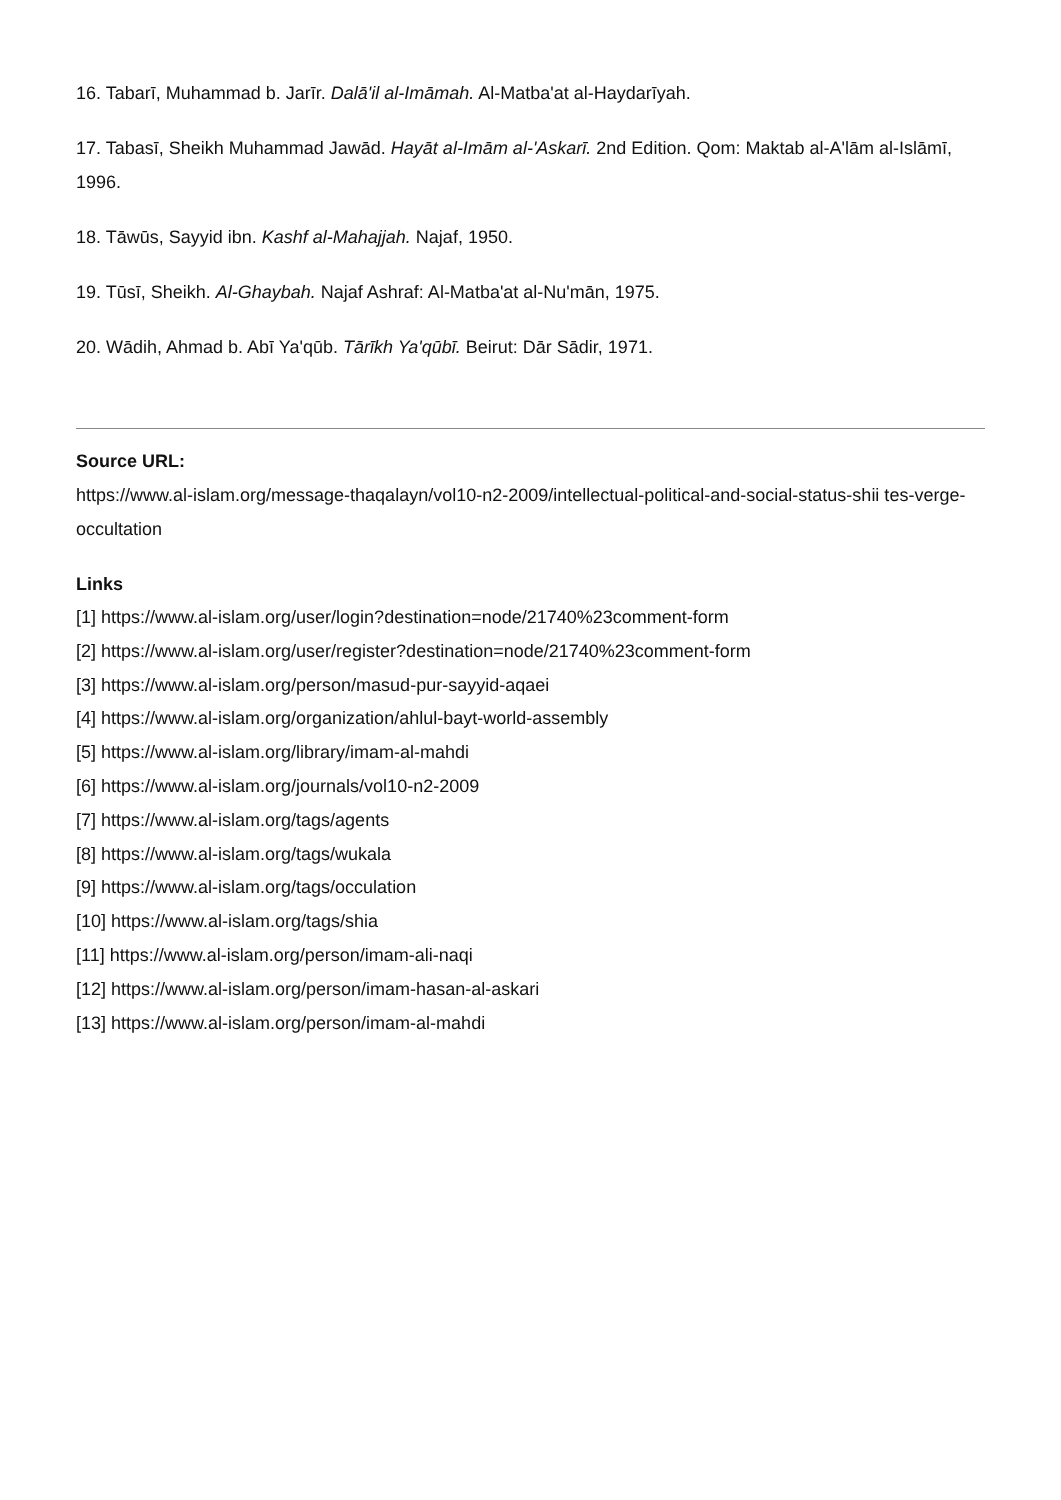16. Tabarī, Muhammad b. Jarīr. Dalā'il al-Imāmah. Al-Matba'at al-Haydarīyah.
17. Tabasī, Sheikh Muhammad Jawād. Hayāt al-Imām al-'Askarī. 2nd Edition. Qom: Maktab al-A'lām al-Islāmī, 1996.
18. Tāwūs, Sayyid ibn. Kashf al-Mahajjah. Najaf, 1950.
19. Tūsī, Sheikh. Al-Ghaybah. Najaf Ashraf: Al-Matba'at al-Nu'mān, 1975.
20. Wādih, Ahmad b. Abī Ya'qūb. Tārīkh Ya'qūbī. Beirut: Dār Sādir, 1971.
Source URL:
https://www.al-islam.org/message-thaqalayn/vol10-n2-2009/intellectual-political-and-social-status-shii tes-verge-occultation
Links
[1] https://www.al-islam.org/user/login?destination=node/21740%23comment-form
[2] https://www.al-islam.org/user/register?destination=node/21740%23comment-form
[3] https://www.al-islam.org/person/masud-pur-sayyid-aqaei
[4] https://www.al-islam.org/organization/ahlul-bayt-world-assembly
[5] https://www.al-islam.org/library/imam-al-mahdi
[6] https://www.al-islam.org/journals/vol10-n2-2009
[7] https://www.al-islam.org/tags/agents
[8] https://www.al-islam.org/tags/wukala
[9] https://www.al-islam.org/tags/occulation
[10] https://www.al-islam.org/tags/shia
[11] https://www.al-islam.org/person/imam-ali-naqi
[12] https://www.al-islam.org/person/imam-hasan-al-askari
[13] https://www.al-islam.org/person/imam-al-mahdi